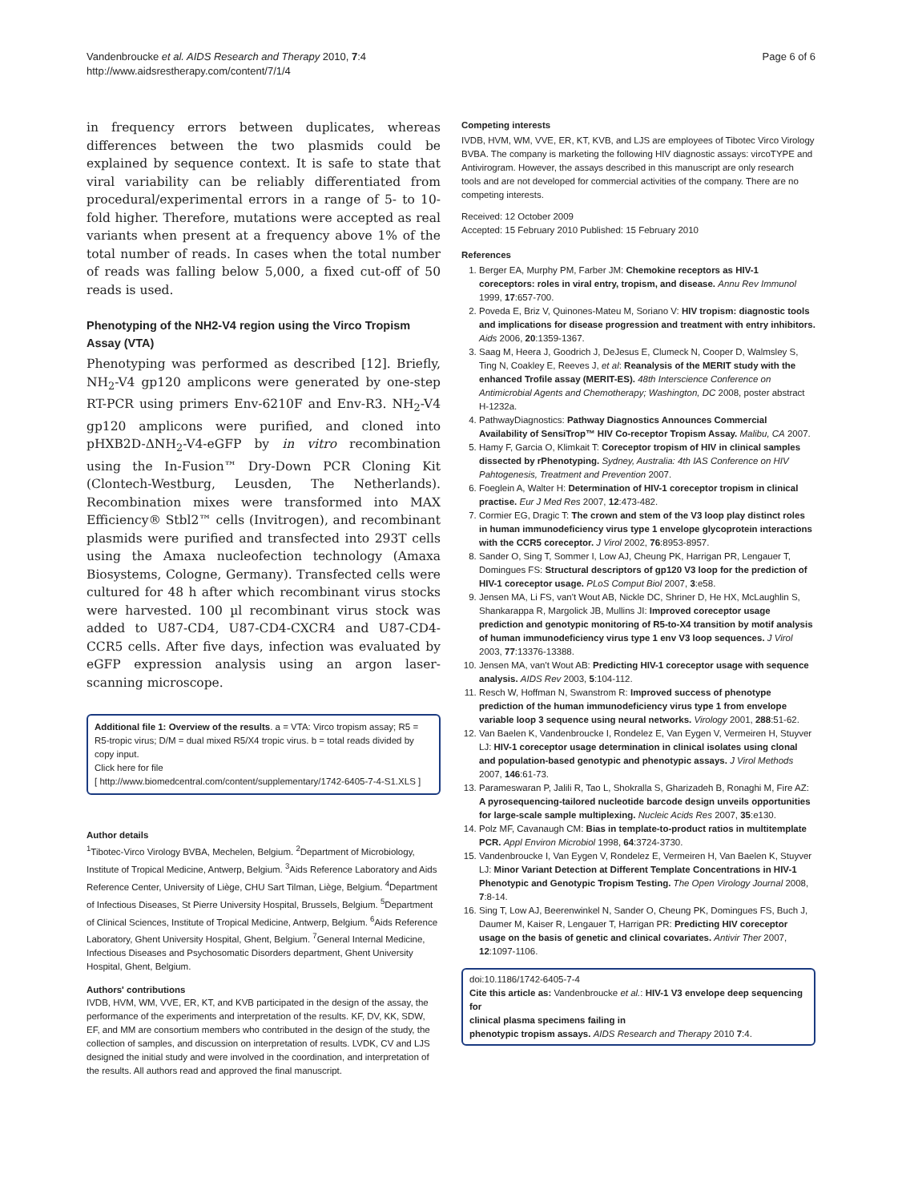Vandenbroucke et al. AIDS Research and Therapy 2010, 7:4
http://www.aidsrestherapy.com/content/7/1/4
Page 6 of 6
in frequency errors between duplicates, whereas differences between the two plasmids could be explained by sequence context. It is safe to state that viral variability can be reliably differentiated from procedural/experimental errors in a range of 5- to 10- fold higher. Therefore, mutations were accepted as real variants when present at a frequency above 1% of the total number of reads. In cases when the total number of reads was falling below 5,000, a fixed cut-off of 50 reads is used.
Phenotyping of the NH2-V4 region using the Virco Tropism Assay (VTA)
Phenotyping was performed as described [12]. Briefly, NH<sub>2</sub>-V4 gp120 amplicons were generated by one-step RT-PCR using primers Env-6210F and Env-R3. NH<sub>2</sub>-V4 gp120 amplicons were purified, and cloned into pHXB2D-ΔNH<sub>2</sub>-V4-eGFP by in vitro recombination using the In-Fusion™ Dry-Down PCR Cloning Kit (Clontech-Westburg, Leusden, The Netherlands). Recombination mixes were transformed into MAX Efficiency® Stbl2™ cells (Invitrogen), and recombinant plasmids were purified and transfected into 293T cells using the Amaxa nucleofection technology (Amaxa Biosystems, Cologne, Germany). Transfected cells were cultured for 48 h after which recombinant virus stocks were harvested. 100 µl recombinant virus stock was added to U87-CD4, U87-CD4-CXCR4 and U87-CD4-CCR5 cells. After five days, infection was evaluated by eGFP expression analysis using an argon laser-scanning microscope.
Additional file 1: Overview of the results. a = VTA: Virco tropism assay; R5 = R5-tropic virus; D/M = dual mixed R5/X4 tropic virus. b = total reads divided by copy input.
Click here for file
[ http://www.biomedcentral.com/content/supplementary/1742-6405-7-4-S1.XLS ]
Author details
<sup>1</sup> Tibotec-Virco Virology BVBA, Mechelen, Belgium. <sup>2</sup>Department of Microbiology, Institute of Tropical Medicine, Antwerp, Belgium. <sup>3</sup>Aids Reference Laboratory and Aids Reference Center, University of Liège, CHU Sart Tilman, Liège, Belgium. <sup>4</sup>Department of Infectious Diseases, St Pierre University Hospital, Brussels, Belgium. <sup>5</sup>Department of Clinical Sciences, Institute of Tropical Medicine, Antwerp, Belgium. <sup>6</sup>Aids Reference Laboratory, Ghent University Hospital, Ghent, Belgium. <sup>7</sup>General Internal Medicine, Infectious Diseases and Psychosomatic Disorders department, Ghent University Hospital, Ghent, Belgium.
Authors' contributions
IVDB, HVM, WM, VVE, ER, KT, and KVB participated in the design of the assay, the performance of the experiments and interpretation of the results. KF, DV, KK, SDW, EF, and MM are consortium members who contributed in the design of the study, the collection of samples, and discussion on interpretation of results. LVDK, CV and LJS designed the initial study and were involved in the coordination, and interpretation of the results. All authors read and approved the final manuscript.
Competing interests
IVDB, HVM, WM, VVE, ER, KT, KVB, and LJS are employees of Tibotec Virco Virology BVBA. The company is marketing the following HIV diagnostic assays: vircoTYPE and Antivirogram. However, the assays described in this manuscript are only research tools and are not developed for commercial activities of the company. There are no competing interests.
Received: 12 October 2009
Accepted: 15 February 2010 Published: 15 February 2010
References
1. Berger EA, Murphy PM, Farber JM: Chemokine receptors as HIV-1 coreceptors: roles in viral entry, tropism, and disease. Annu Rev Immunol 1999, 17:657-700.
2. Poveda E, Briz V, Quinones-Mateu M, Soriano V: HIV tropism: diagnostic tools and implications for disease progression and treatment with entry inhibitors. Aids 2006, 20:1359-1367.
3. Saag M, Heera J, Goodrich J, DeJesus E, Clumeck N, Cooper D, Walmsley S, Ting N, Coakley E, Reeves J, et al: Reanalysis of the MERIT study with the enhanced Trofile assay (MERIT-ES). 48th Interscience Conference on Antimicrobial Agents and Chemotherapy; Washington, DC 2008, poster abstract H-1232a.
4. PathwayDiagnostics: Pathway Diagnostics Announces Commercial Availability of SensiTrop™ HIV Co-receptor Tropism Assay. Malibu, CA 2007.
5. Hamy F, Garcia O, Klimkait T: Coreceptor tropism of HIV in clinical samples dissected by rPhenotyping. Sydney, Australia: 4th IAS Conference on HIV Pahtogenesis, Treatment and Prevention 2007.
6. Foeglein A, Walter H: Determination of HIV-1 coreceptor tropism in clinical practise. Eur J Med Res 2007, 12:473-482.
7. Cormier EG, Dragic T: The crown and stem of the V3 loop play distinct roles in human immunodeficiency virus type 1 envelope glycoprotein interactions with the CCR5 coreceptor. J Virol 2002, 76:8953-8957.
8. Sander O, Sing T, Sommer I, Low AJ, Cheung PK, Harrigan PR, Lengauer T, Domingues FS: Structural descriptors of gp120 V3 loop for the prediction of HIV-1 coreceptor usage. PLoS Comput Biol 2007, 3:e58.
9. Jensen MA, Li FS, van't Wout AB, Nickle DC, Shriner D, He HX, McLaughlin S, Shankarappa R, Margolick JB, Mullins JI: Improved coreceptor usage prediction and genotypic monitoring of R5-to-X4 transition by motif analysis of human immunodeficiency virus type 1 env V3 loop sequences. J Virol 2003, 77:13376-13388.
10. Jensen MA, van't Wout AB: Predicting HIV-1 coreceptor usage with sequence analysis. AIDS Rev 2003, 5:104-112.
11. Resch W, Hoffman N, Swanstrom R: Improved success of phenotype prediction of the human immunodeficiency virus type 1 from envelope variable loop 3 sequence using neural networks. Virology 2001, 288:51-62.
12. Van Baelen K, Vandenbroucke I, Rondelez E, Van Eygen V, Vermeiren H, Stuyver LJ: HIV-1 coreceptor usage determination in clinical isolates using clonal and population-based genotypic and phenotypic assays. J Virol Methods 2007, 146:61-73.
13. Parameswaran P, Jalili R, Tao L, Shokralla S, Gharizadeh B, Ronaghi M, Fire AZ: A pyrosequencing-tailored nucleotide barcode design unveils opportunities for large-scale sample multiplexing. Nucleic Acids Res 2007, 35:e130.
14. Polz MF, Cavanaugh CM: Bias in template-to-product ratios in multitemplate PCR. Appl Environ Microbiol 1998, 64:3724-3730.
15. Vandenbroucke I, Van Eygen V, Rondelez E, Vermeiren H, Van Baelen K, Stuyver LJ: Minor Variant Detection at Different Template Concentrations in HIV-1 Phenotypic and Genotypic Tropism Testing. The Open Virology Journal 2008, 7:8-14.
16. Sing T, Low AJ, Beerenwinkel N, Sander O, Cheung PK, Domingues FS, Buch J, Daumer M, Kaiser R, Lengauer T, Harrigan PR: Predicting HIV coreceptor usage on the basis of genetic and clinical covariates. Antivir Ther 2007, 12:1097-1106.
doi:10.1186/1742-6405-7-4
Cite this article as: Vandenbroucke et al.: HIV-1 V3 envelope deep sequencing for
clinical plasma specimens failing in
phenotypic tropism assays. AIDS Research and Therapy 2010 7:4.